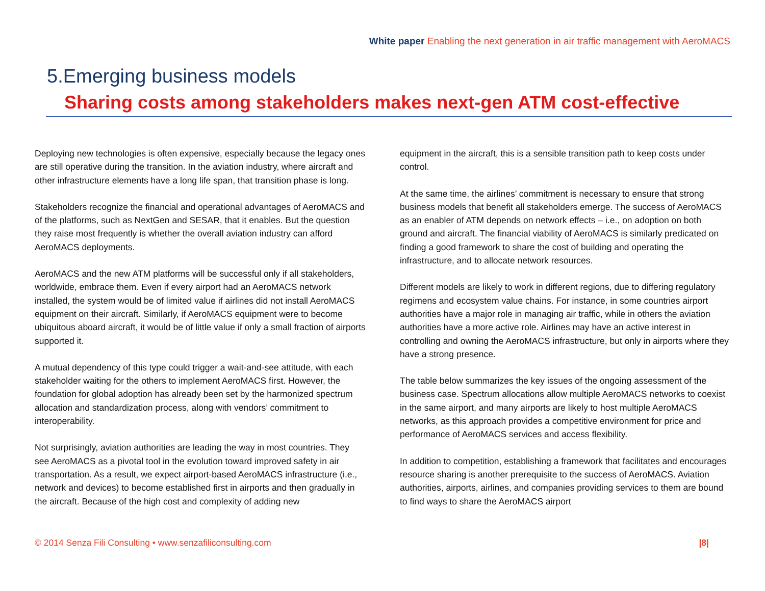White paper Enabling the next generation in air traffic management with AeroMACS
5.Emerging business models
Sharing costs among stakeholders makes next-gen ATM cost-effective
Deploying new technologies is often expensive, especially because the legacy ones are still operative during the transition. In the aviation industry, where aircraft and other infrastructure elements have a long life span, that transition phase is long.
Stakeholders recognize the financial and operational advantages of AeroMACS and of the platforms, such as NextGen and SESAR, that it enables. But the question they raise most frequently is whether the overall aviation industry can afford AeroMACS deployments.
AeroMACS and the new ATM platforms will be successful only if all stakeholders, worldwide, embrace them. Even if every airport had an AeroMACS network installed, the system would be of limited value if airlines did not install AeroMACS equipment on their aircraft. Similarly, if AeroMACS equipment were to become ubiquitous aboard aircraft, it would be of little value if only a small fraction of airports supported it.
A mutual dependency of this type could trigger a wait-and-see attitude, with each stakeholder waiting for the others to implement AeroMACS first. However, the foundation for global adoption has already been set by the harmonized spectrum allocation and standardization process, along with vendors’ commitment to interoperability.
Not surprisingly, aviation authorities are leading the way in most countries. They see AeroMACS as a pivotal tool in the evolution toward improved safety in air transportation. As a result, we expect airport-based AeroMACS infrastructure (i.e., network and devices) to become established first in airports and then gradually in the aircraft. Because of the high cost and complexity of adding new
equipment in the aircraft, this is a sensible transition path to keep costs under control.
At the same time, the airlines’ commitment is necessary to ensure that strong business models that benefit all stakeholders emerge. The success of AeroMACS as an enabler of ATM depends on network effects – i.e., on adoption on both ground and aircraft. The financial viability of AeroMACS is similarly predicated on finding a good framework to share the cost of building and operating the infrastructure, and to allocate network resources.
Different models are likely to work in different regions, due to differing regulatory regimens and ecosystem value chains. For instance, in some countries airport authorities have a major role in managing air traffic, while in others the aviation authorities have a more active role. Airlines may have an active interest in controlling and owning the AeroMACS infrastructure, but only in airports where they have a strong presence.
The table below summarizes the key issues of the ongoing assessment of the business case. Spectrum allocations allow multiple AeroMACS networks to coexist in the same airport, and many airports are likely to host multiple AeroMACS networks, as this approach provides a competitive environment for price and performance of AeroMACS services and access flexibility.
In addition to competition, establishing a framework that facilitates and encourages resource sharing is another prerequisite to the success of AeroMACS. Aviation authorities, airports, airlines, and companies providing services to them are bound to find ways to share the AeroMACS airport
© 2014 Senza Fili Consulting • www.senzafiliconsulting.com |8|